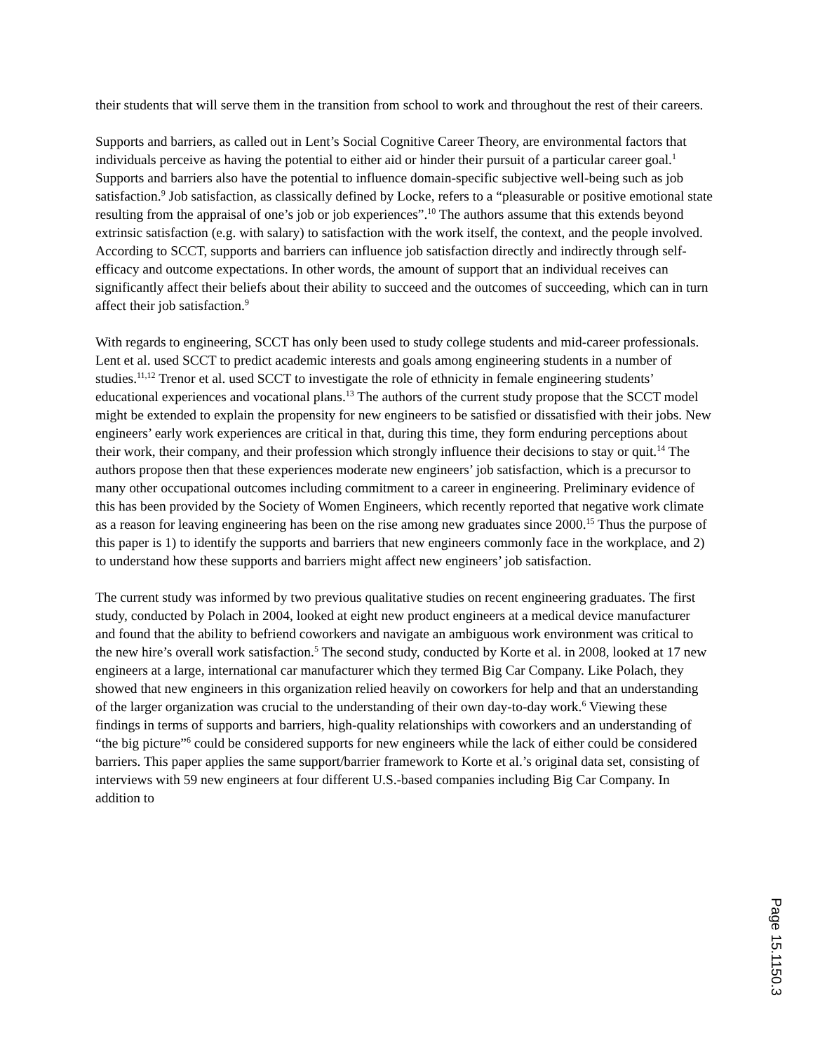their students that will serve them in the transition from school to work and throughout the rest of their careers.
Supports and barriers, as called out in Lent’s Social Cognitive Career Theory, are environmental factors that individuals perceive as having the potential to either aid or hinder their pursuit of a particular career goal.<sup>1</sup> Supports and barriers also have the potential to influence domain-specific subjective well-being such as job satisfaction.<sup>9</sup> Job satisfaction, as classically defined by Locke, refers to a “pleasurable or positive emotional state resulting from the appraisal of one’s job or job experiences”.<sup>10</sup> The authors assume that this extends beyond extrinsic satisfaction (e.g. with salary) to satisfaction with the work itself, the context, and the people involved. According to SCCT, supports and barriers can influence job satisfaction directly and indirectly through self-efficacy and outcome expectations. In other words, the amount of support that an individual receives can significantly affect their beliefs about their ability to succeed and the outcomes of succeeding, which can in turn affect their job satisfaction.<sup>9</sup>
With regards to engineering, SCCT has only been used to study college students and mid-career professionals. Lent et al. used SCCT to predict academic interests and goals among engineering students in a number of studies.<sup>11,12</sup> Trenor et al. used SCCT to investigate the role of ethnicity in female engineering students’ educational experiences and vocational plans.<sup>13</sup> The authors of the current study propose that the SCCT model might be extended to explain the propensity for new engineers to be satisfied or dissatisfied with their jobs. New engineers’ early work experiences are critical in that, during this time, they form enduring perceptions about their work, their company, and their profession which strongly influence their decisions to stay or quit.<sup>14</sup> The authors propose then that these experiences moderate new engineers’ job satisfaction, which is a precursor to many other occupational outcomes including commitment to a career in engineering. Preliminary evidence of this has been provided by the Society of Women Engineers, which recently reported that negative work climate as a reason for leaving engineering has been on the rise among new graduates since 2000.<sup>15</sup> Thus the purpose of this paper is 1) to identify the supports and barriers that new engineers commonly face in the workplace, and 2) to understand how these supports and barriers might affect new engineers’ job satisfaction.
The current study was informed by two previous qualitative studies on recent engineering graduates. The first study, conducted by Polach in 2004, looked at eight new product engineers at a medical device manufacturer and found that the ability to befriend coworkers and navigate an ambiguous work environment was critical to the new hire’s overall work satisfaction.<sup>5</sup> The second study, conducted by Korte et al. in 2008, looked at 17 new engineers at a large, international car manufacturer which they termed Big Car Company. Like Polach, they showed that new engineers in this organization relied heavily on coworkers for help and that an understanding of the larger organization was crucial to the understanding of their own day-to-day work.<sup>6</sup> Viewing these findings in terms of supports and barriers, high-quality relationships with coworkers and an understanding of “the big picture”<sup>6</sup> could be considered supports for new engineers while the lack of either could be considered barriers. This paper applies the same support/barrier framework to Korte et al.’s original data set, consisting of interviews with 59 new engineers at four different U.S.-based companies including Big Car Company. In addition to
Page 15.1150.3